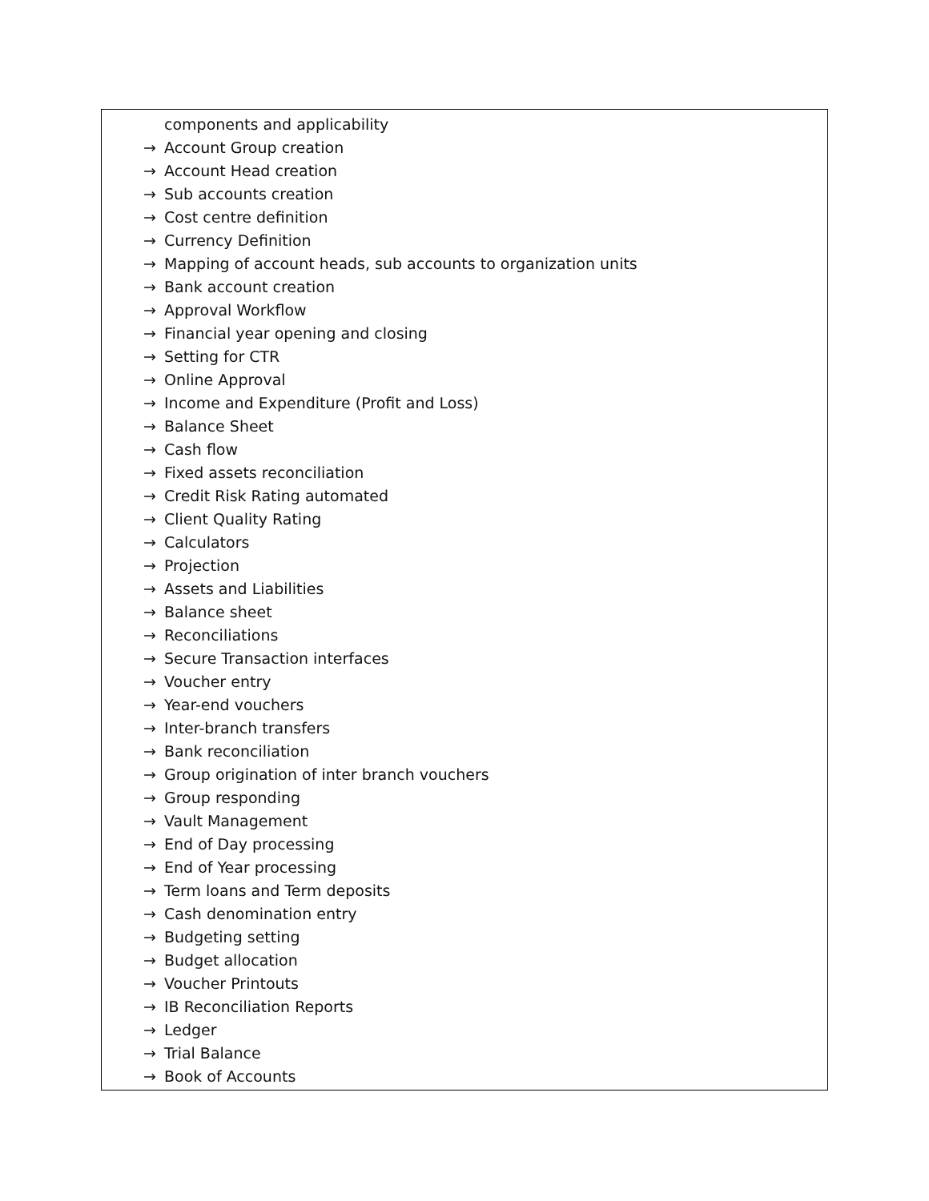| components and applicability → Account Group creation → Account Head creation → Sub accounts creation → Cost centre definition → Currency Definition → Mapping of account heads, sub accounts to organization units → Bank account creation → Approval Workflow → Financial year opening and closing → Setting for CTR → Online Approval → Income and Expenditure (Profit and Loss) → Balance Sheet → Cash flow → Fixed assets reconciliation → Credit Risk Rating automated → Client Quality Rating → Calculators → Projection → Assets and Liabilities → Balance sheet → Reconciliations → Secure Transaction interfaces → Voucher entry → Year-end vouchers → Inter-branch transfers → Bank reconciliation → Group origination of inter branch vouchers → Group responding → Vault Management → End of Day processing → End of Year processing → Term loans and Term deposits → Cash denomination entry → Budgeting setting → Budget allocation → Voucher Printouts → IB Reconciliation Reports → Ledger → Trial Balance → Book of Accounts |